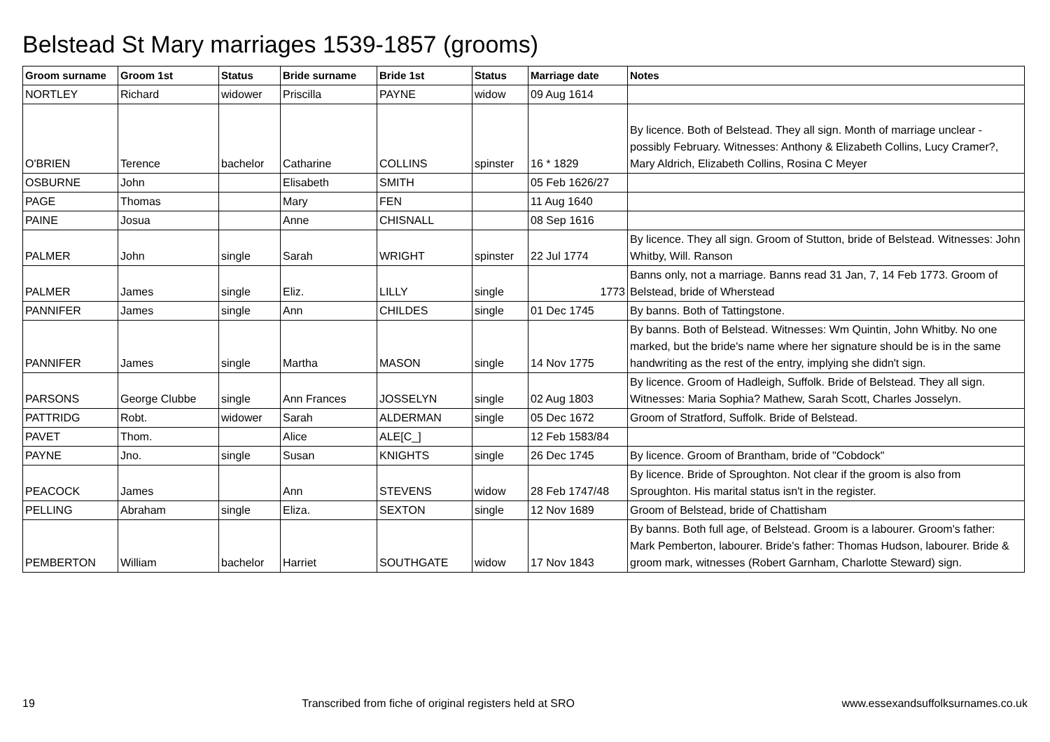Belstead St Mary marriages 1539-1857 (grooms)
| Groom surname | Groom 1st | Status | Bride surname | Bride 1st | Status | Marriage date | Notes |
| --- | --- | --- | --- | --- | --- | --- | --- |
| NORTLEY | Richard | widower | Priscilla | PAYNE | widow | 09 Aug 1614 | |
| O'BRIEN | Terence | bachelor | Catharine | COLLINS | spinster | 16 * 1829 | By licence. Both of Belstead. They all sign. Month of marriage unclear - possibly February. Witnesses: Anthony & Elizabeth Collins, Lucy Cramer?, Mary Aldrich, Elizabeth Collins, Rosina C Meyer |
| OSBURNE | John | | Elisabeth | SMITH | | 05 Feb 1626/27 | |
| PAGE | Thomas | | Mary | FEN | | 11 Aug 1640 | |
| PAINE | Josua | | Anne | CHISNALL | | 08 Sep 1616 | |
| PALMER | John | single | Sarah | WRIGHT | spinster | 22 Jul 1774 | By licence. They all sign. Groom of Stutton, bride of Belstead. Witnesses: John Whitby, Will. Ranson |
| PALMER | James | single | Eliz. | LILLY | single | 1773 | Banns only, not a marriage. Banns read 31 Jan, 7, 14 Feb 1773. Groom of Belstead, bride of Wherstead |
| PANNIFER | James | single | Ann | CHILDES | single | 01 Dec 1745 | By banns. Both of Tattingstone. |
| PANNIFER | James | single | Martha | MASON | single | 14 Nov 1775 | By banns. Both of Belstead. Witnesses: Wm Quintin, John Whitby. No one marked, but the bride's name where her signature should be is in the same handwriting as the rest of the entry, implying she didn't sign. |
| PARSONS | George Clubbe | single | Ann Frances | JOSSELYN | single | 02 Aug 1803 | By licence. Groom of Hadleigh, Suffolk. Bride of Belstead. They all sign. Witnesses: Maria Sophia? Mathew, Sarah Scott, Charles Josselyn. |
| PATTRIDG | Robt. | widower | Sarah | ALDERMAN | single | 05 Dec 1672 | Groom of Stratford, Suffolk. Bride of Belstead. |
| PAVET | Thom. | | Alice | ALE[C_] | | 12 Feb 1583/84 | |
| PAYNE | Jno. | single | Susan | KNIGHTS | single | 26 Dec 1745 | By licence. Groom of Brantham, bride of "Cobdock" |
| PEACOCK | James | | Ann | STEVENS | widow | 28 Feb 1747/48 | By licence. Bride of Sproughton. Not clear if the groom is also from Sproughton. His marital status isn't in the register. |
| PELLING | Abraham | single | Eliza. | SEXTON | single | 12 Nov 1689 | Groom of Belstead, bride of Chattisham |
| PEMBERTON | William | bachelor | Harriet | SOUTHGATE | widow | 17 Nov 1843 | By banns. Both full age, of Belstead. Groom is a labourer. Groom's father: Mark Pemberton, labourer. Bride's father: Thomas Hudson, labourer. Bride & groom mark, witnesses (Robert Garnham, Charlotte Steward) sign. |
19 Transcribed from fiche of original registers held at SRO www.essexandsuffolksurnames.co.uk